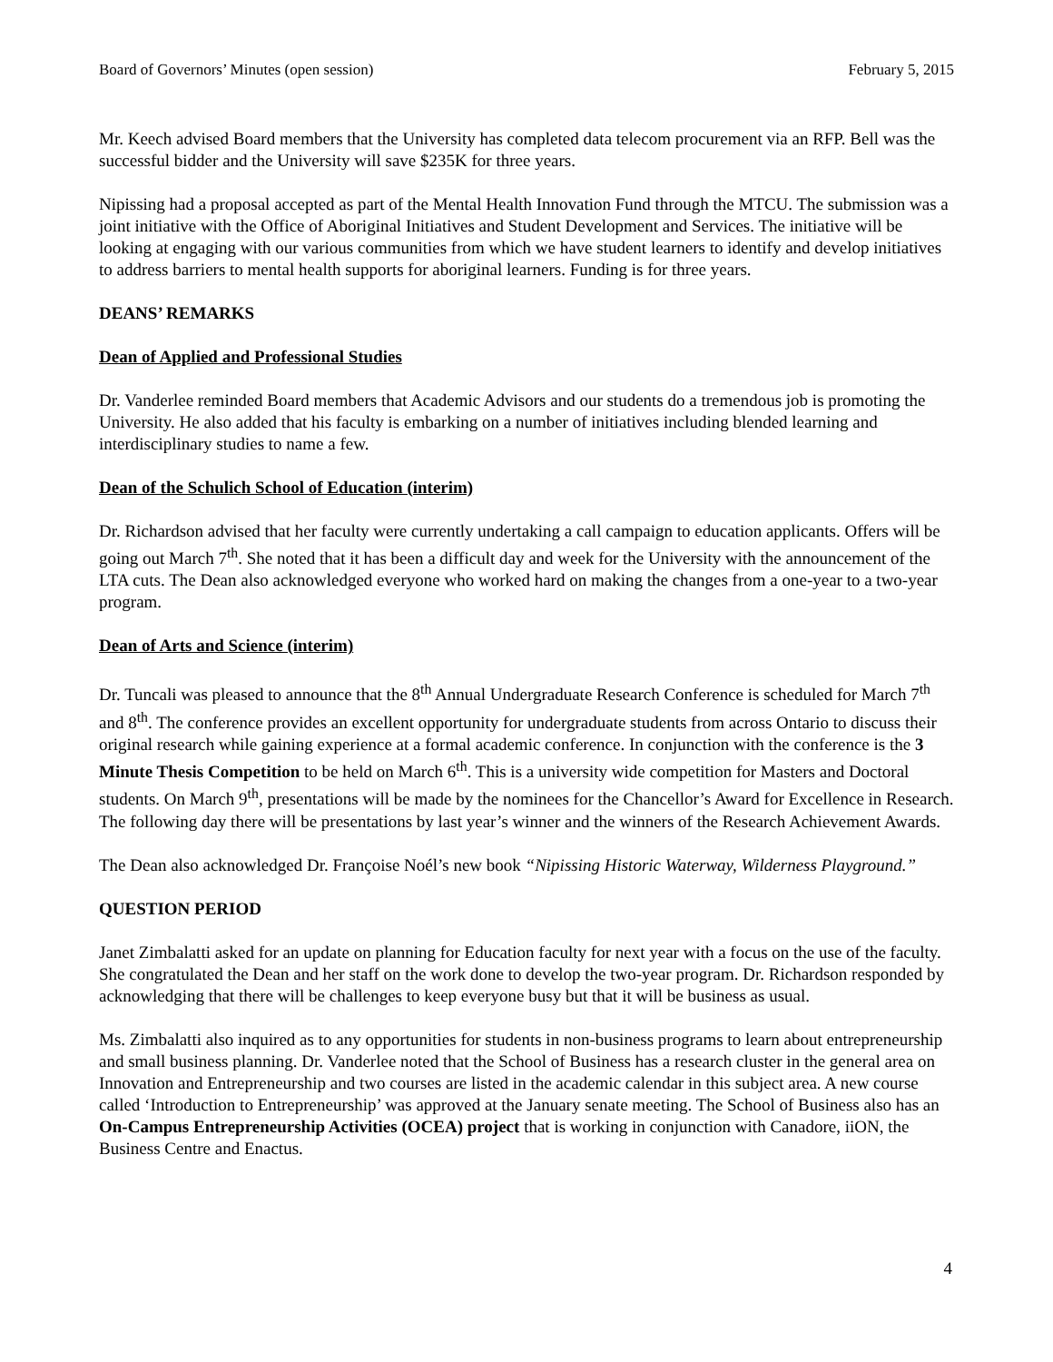Board of Governors’ Minutes (open session) February 5, 2015
Mr. Keech advised Board members that the University has completed data telecom procurement via an RFP. Bell was the successful bidder and the University will save $235K for three years.
Nipissing had a proposal accepted as part of the Mental Health Innovation Fund through the MTCU. The submission was a joint initiative with the Office of Aboriginal Initiatives and Student Development and Services. The initiative will be looking at engaging with our various communities from which we have student learners to identify and develop initiatives to address barriers to mental health supports for aboriginal learners. Funding is for three years.
DEANS’ REMARKS
Dean of Applied and Professional Studies
Dr. Vanderlee reminded Board members that Academic Advisors and our students do a tremendous job is promoting the University. He also added that his faculty is embarking on a number of initiatives including blended learning and interdisciplinary studies to name a few.
Dean of the Schulich School of Education (interim)
Dr. Richardson advised that her faculty were currently undertaking a call campaign to education applicants. Offers will be going out March 7<sup>th</sup>. She noted that it has been a difficult day and week for the University with the announcement of the LTA cuts. The Dean also acknowledged everyone who worked hard on making the changes from a one-year to a two-year program.
Dean of Arts and Science (interim)
Dr. Tuncali was pleased to announce that the 8<sup>th</sup> Annual Undergraduate Research Conference is scheduled for March 7<sup>th</sup> and 8<sup>th</sup>. The conference provides an excellent opportunity for undergraduate students from across Ontario to discuss their original research while gaining experience at a formal academic conference. In conjunction with the conference is the 3 Minute Thesis Competition to be held on March 6<sup>th</sup>. This is a university wide competition for Masters and Doctoral students. On March 9<sup>th</sup>, presentations will be made by the nominees for the Chancellor’s Award for Excellence in Research. The following day there will be presentations by last year’s winner and the winners of the Research Achievement Awards.
The Dean also acknowledged Dr. Françoise Noél’s new book “Nipissing Historic Waterway, Wilderness Playground.”
QUESTION PERIOD
Janet Zimbalatti asked for an update on planning for Education faculty for next year with a focus on the use of the faculty. She congratulated the Dean and her staff on the work done to develop the two-year program. Dr. Richardson responded by acknowledging that there will be challenges to keep everyone busy but that it will be business as usual.
Ms. Zimbalatti also inquired as to any opportunities for students in non-business programs to learn about entrepreneurship and small business planning. Dr. Vanderlee noted that the School of Business has a research cluster in the general area on Innovation and Entrepreneurship and two courses are listed in the academic calendar in this subject area. A new course called ‘Introduction to Entrepreneurship’ was approved at the January senate meeting. The School of Business also has an On-Campus Entrepreneurship Activities (OCEA) project that is working in conjunction with Canadore, iiON, the Business Centre and Enactus.
4